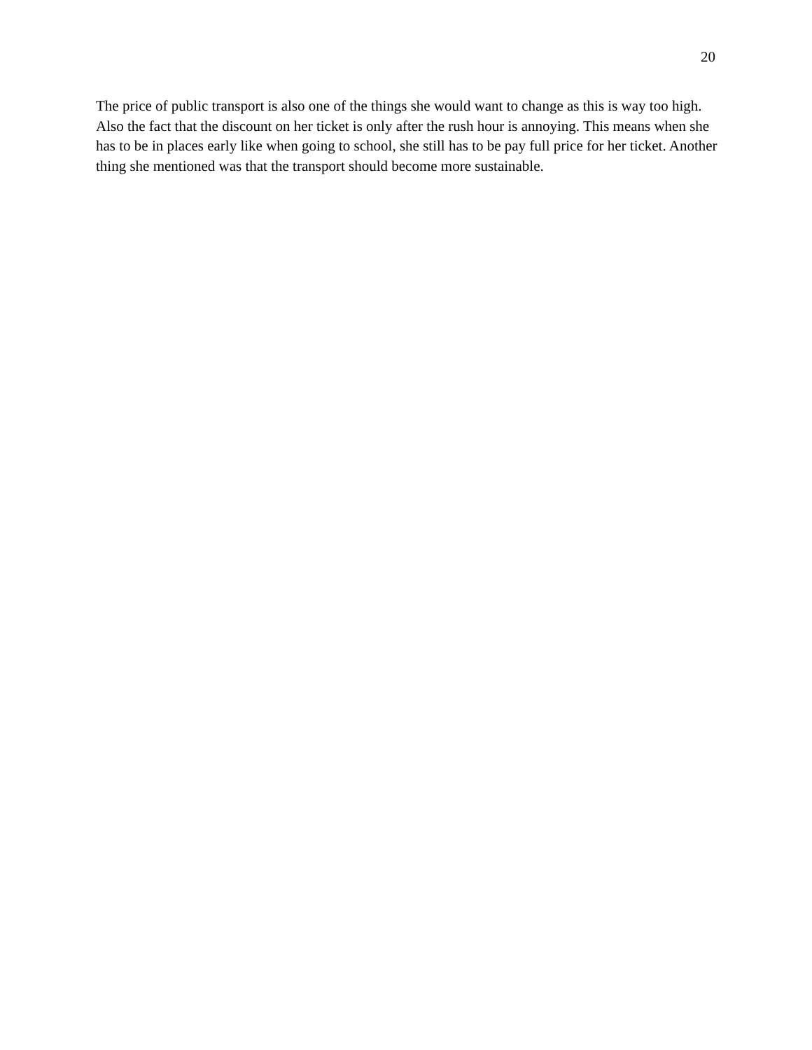20
The price of public transport is also one of the things she would want to change as this is way too high. Also the fact that the discount on her ticket is only after the rush hour is annoying. This means when she has to be in places early like when going to school, she still has to be pay full price for her ticket. Another thing she mentioned was that the transport should become more sustainable.